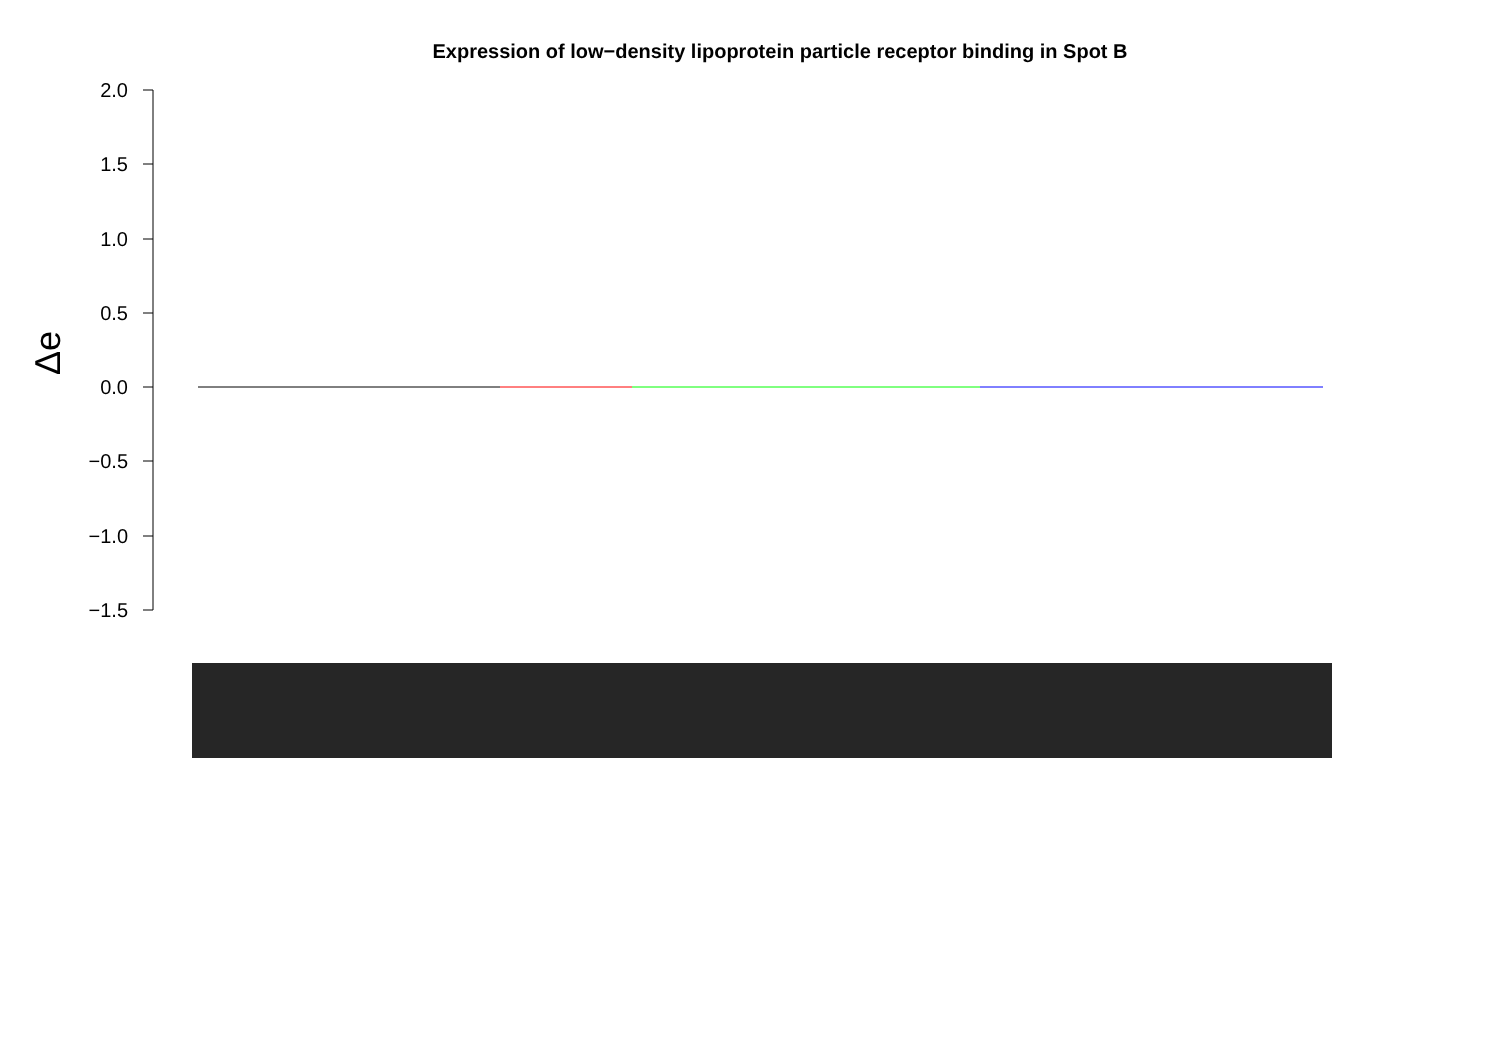Expression of low−density lipoprotein particle receptor binding in Spot B
2.0
1.5
1.0
0.5
0.0
−0.5
−1.0
−1.5
Δe